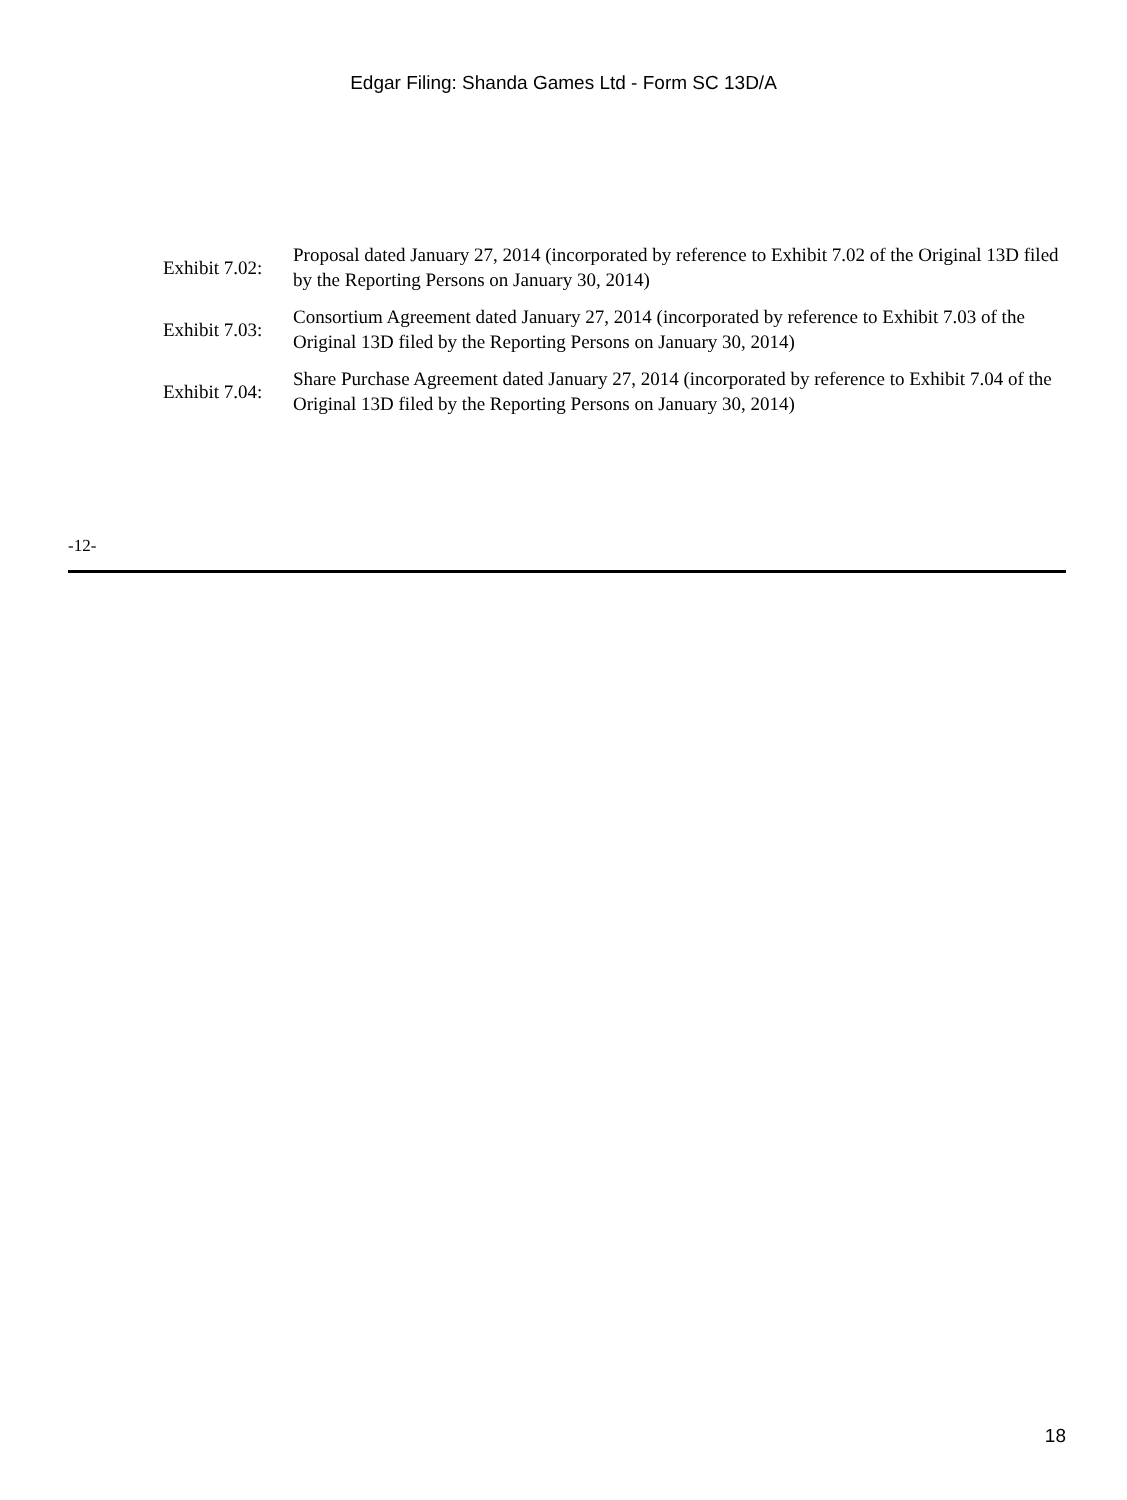Edgar Filing: Shanda Games Ltd - Form SC 13D/A
Exhibit 7.02:
Proposal dated January 27, 2014 (incorporated by reference to Exhibit 7.02 of the Original 13D filed by the Reporting Persons on January 30, 2014)
Exhibit 7.03:
Consortium Agreement dated January 27, 2014 (incorporated by reference to Exhibit 7.03 of the Original 13D filed by the Reporting Persons on January 30, 2014)
Exhibit 7.04:
Share Purchase Agreement dated January 27, 2014 (incorporated by reference to Exhibit 7.04 of the Original 13D filed by the Reporting Persons on January 30, 2014)
-12-
18